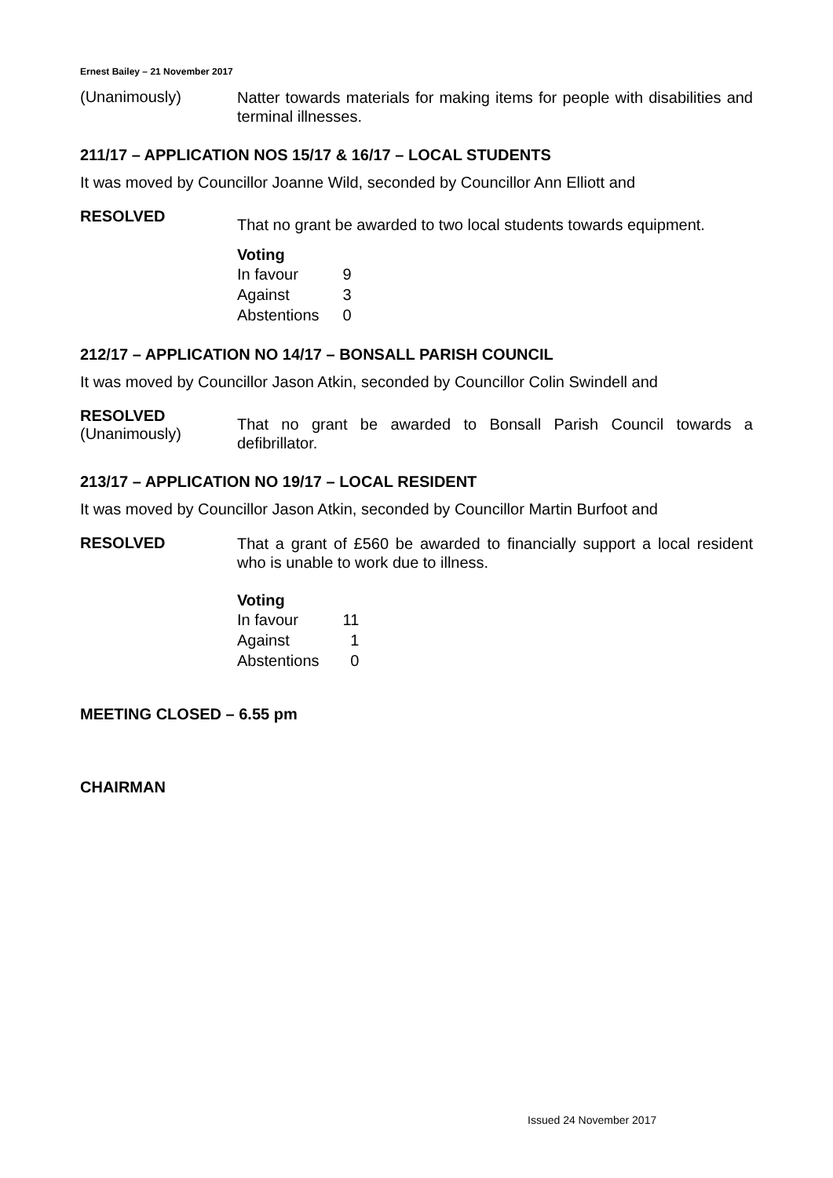Ernest Bailey – 21 November 2017
(Unanimously)
Natter towards materials for making items for people with disabilities and terminal illnesses.
211/17 – APPLICATION NOS 15/17 & 16/17 – LOCAL STUDENTS
It was moved by Councillor Joanne Wild, seconded by Councillor Ann Elliott and
RESOLVED
That no grant be awarded to two local students towards equipment.
Voting
| In favour | 9 |
| Against | 3 |
| Abstentions | 0 |
212/17 – APPLICATION NO 14/17 – BONSALL PARISH COUNCIL
It was moved by Councillor Jason Atkin, seconded by Councillor Colin Swindell and
RESOLVED
(Unanimously)
That no grant be awarded to Bonsall Parish Council towards a defibrillator.
213/17 – APPLICATION NO 19/17 – LOCAL RESIDENT
It was moved by Councillor Jason Atkin, seconded by Councillor Martin Burfoot and
RESOLVED
That a grant of £560 be awarded to financially support a local resident who is unable to work due to illness.
Voting
| In favour | 11 |
| Against | 1 |
| Abstentions | 0 |
MEETING CLOSED – 6.55 pm
CHAIRMAN
Issued 24 November 2017